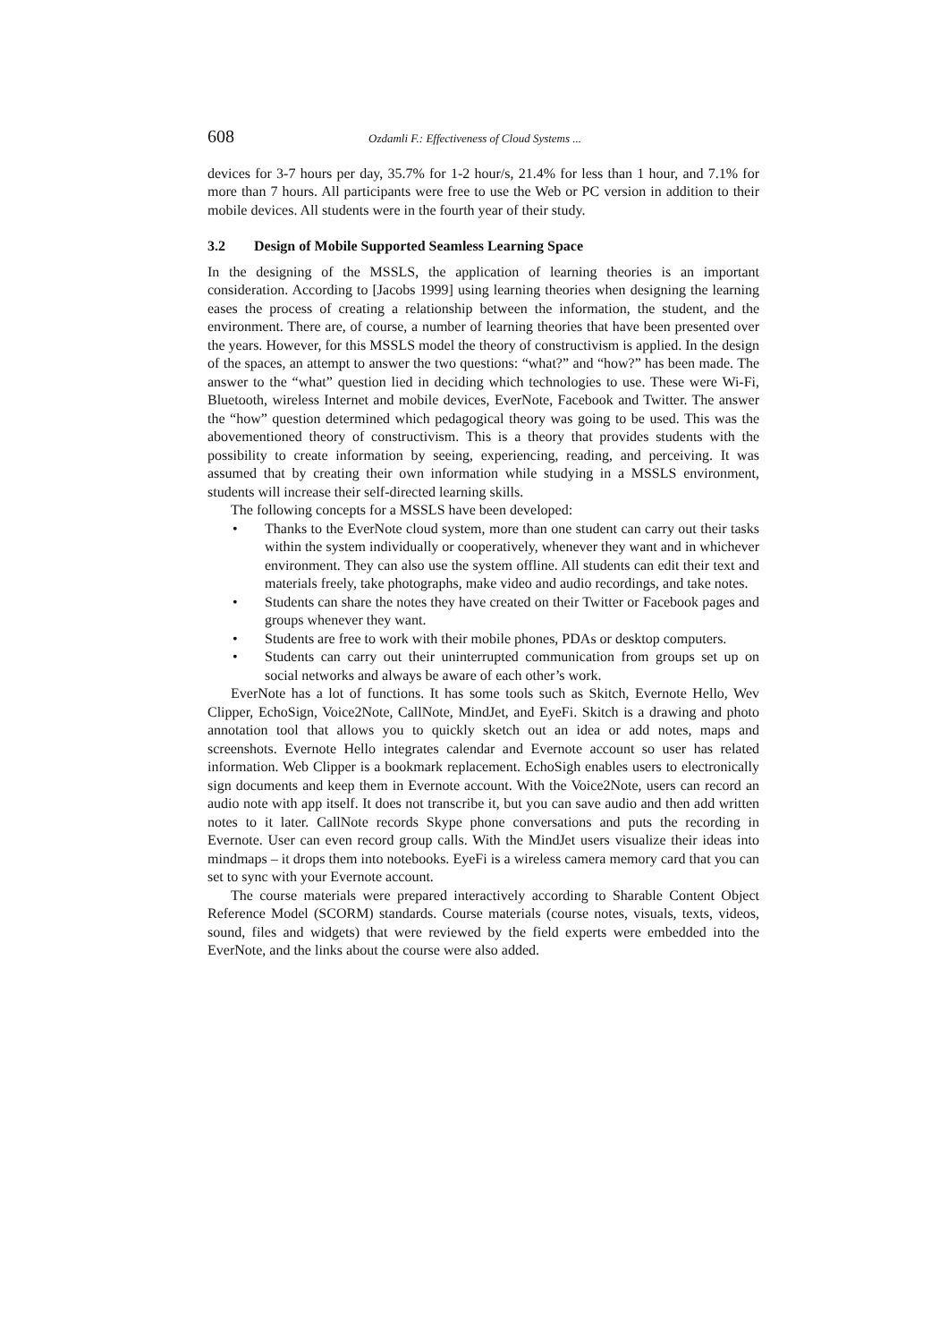608 Ozdamli F.: Effectiveness of Cloud Systems ...
devices for 3-7 hours per day, 35.7% for 1-2 hour/s, 21.4% for less than 1 hour, and 7.1% for more than 7 hours. All participants were free to use the Web or PC version in addition to their mobile devices. All students were in the fourth year of their study.
3.2 Design of Mobile Supported Seamless Learning Space
In the designing of the MSSLS, the application of learning theories is an important consideration. According to [Jacobs 1999] using learning theories when designing the learning eases the process of creating a relationship between the information, the student, and the environment. There are, of course, a number of learning theories that have been presented over the years. However, for this MSSLS model the theory of constructivism is applied. In the design of the spaces, an attempt to answer the two questions: “what?” and “how?” has been made. The answer to the “what” question lied in deciding which technologies to use. These were Wi-Fi, Bluetooth, wireless Internet and mobile devices, EverNote, Facebook and Twitter. The answer the “how” question determined which pedagogical theory was going to be used. This was the abovementioned theory of constructivism. This is a theory that provides students with the possibility to create information by seeing, experiencing, reading, and perceiving. It was assumed that by creating their own information while studying in a MSSLS environment, students will increase their self-directed learning skills.
The following concepts for a MSSLS have been developed:
• Thanks to the EverNote cloud system, more than one student can carry out their tasks within the system individually or cooperatively, whenever they want and in whichever environment. They can also use the system offline. All students can edit their text and materials freely, take photographs, make video and audio recordings, and take notes.
• Students can share the notes they have created on their Twitter or Facebook pages and groups whenever they want.
• Students are free to work with their mobile phones, PDAs or desktop computers.
• Students can carry out their uninterrupted communication from groups set up on social networks and always be aware of each other’s work.
EverNote has a lot of functions. It has some tools such as Skitch, Evernote Hello, Wev Clipper, EchoSign, Voice2Note, CallNote, MindJet, and EyeFi. Skitch is a drawing and photo annotation tool that allows you to quickly sketch out an idea or add notes, maps and screenshots. Evernote Hello integrates calendar and Evernote account so user has related information. Web Clipper is a bookmark replacement. EchoSigh enables users to electronically sign documents and keep them in Evernote account. With the Voice2Note, users can record an audio note with app itself. It does not transcribe it, but you can save audio and then add written notes to it later. CallNote records Skype phone conversations and puts the recording in Evernote. User can even record group calls. With the MindJet users visualize their ideas into mindmaps – it drops them into notebooks. EyeFi is a wireless camera memory card that you can set to sync with your Evernote account.
The course materials were prepared interactively according to Sharable Content Object Reference Model (SCORM) standards. Course materials (course notes, visuals, texts, videos, sound, files and widgets) that were reviewed by the field experts were embedded into the EverNote, and the links about the course were also added.